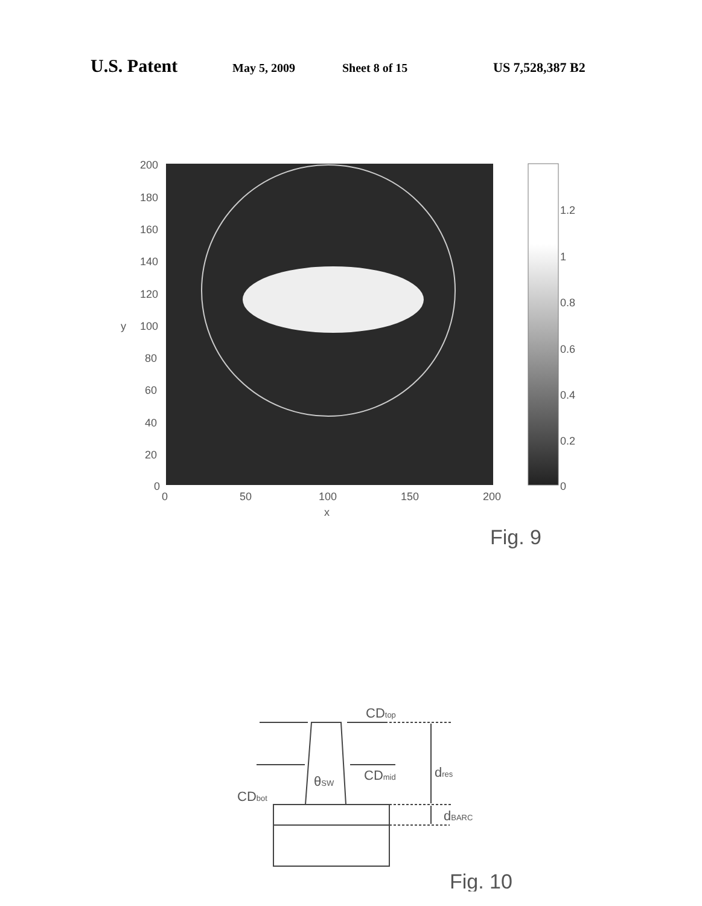U.S. Patent May 5, 2009 Sheet 8 of 15 US 7,528,387 B2
200
180
160
140
120
100
80
60
40
20
0
y
0
50
100
150
200
x
1.2
1
0.8
0.6
0.4
0.2
0
Fig. 9
CDtop
CDmid
CDbot
θSW
dres
dBARC
Fig. 10